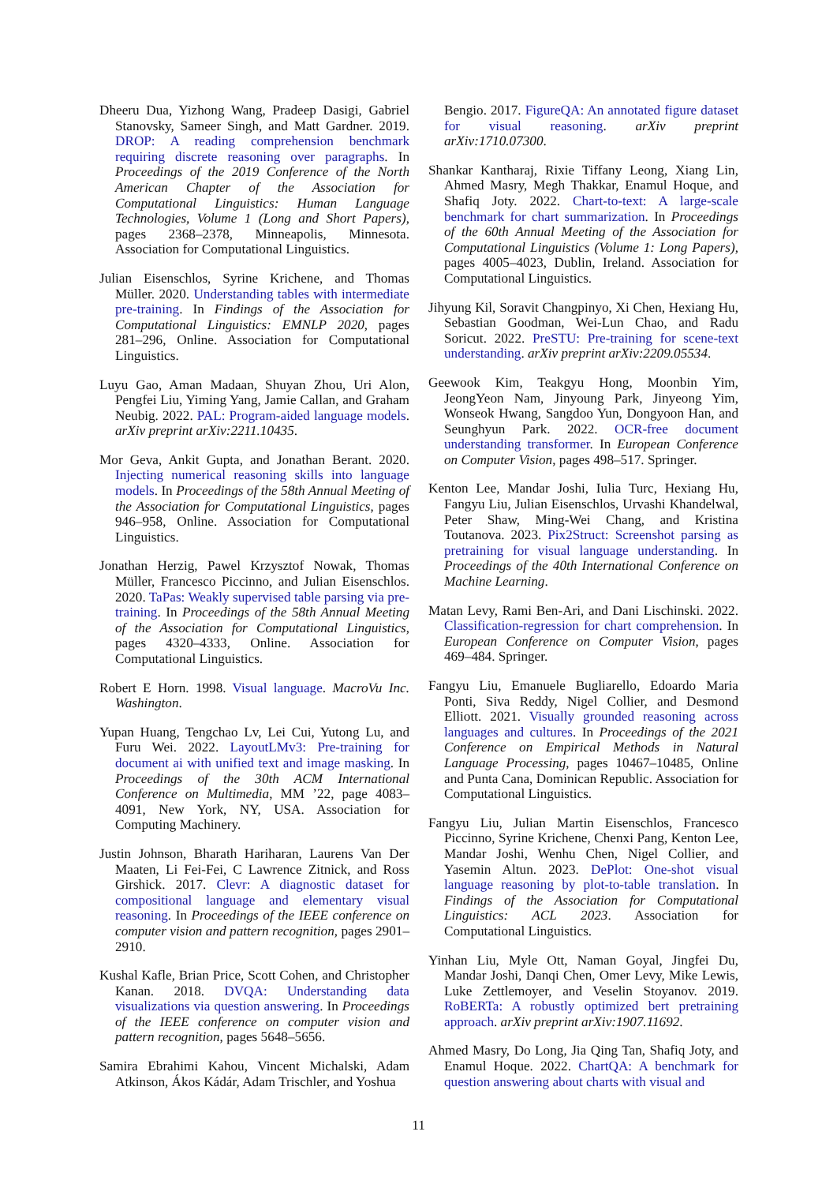Dheeru Dua, Yizhong Wang, Pradeep Dasigi, Gabriel Stanovsky, Sameer Singh, and Matt Gardner. 2019. DROP: A reading comprehension benchmark requiring discrete reasoning over paragraphs. In Proceedings of the 2019 Conference of the North American Chapter of the Association for Computational Linguistics: Human Language Technologies, Volume 1 (Long and Short Papers), pages 2368–2378, Minneapolis, Minnesota. Association for Computational Linguistics.
Julian Eisenschlos, Syrine Krichene, and Thomas Müller. 2020. Understanding tables with intermediate pre-training. In Findings of the Association for Computational Linguistics: EMNLP 2020, pages 281–296, Online. Association for Computational Linguistics.
Luyu Gao, Aman Madaan, Shuyan Zhou, Uri Alon, Pengfei Liu, Yiming Yang, Jamie Callan, and Graham Neubig. 2022. PAL: Program-aided language models. arXiv preprint arXiv:2211.10435.
Mor Geva, Ankit Gupta, and Jonathan Berant. 2020. Injecting numerical reasoning skills into language models. In Proceedings of the 58th Annual Meeting of the Association for Computational Linguistics, pages 946–958, Online. Association for Computational Linguistics.
Jonathan Herzig, Pawel Krzysztof Nowak, Thomas Müller, Francesco Piccinno, and Julian Eisenschlos. 2020. TaPas: Weakly supervised table parsing via pre-training. In Proceedings of the 58th Annual Meeting of the Association for Computational Linguistics, pages 4320–4333, Online. Association for Computational Linguistics.
Robert E Horn. 1998. Visual language. MacroVu Inc. Washington.
Yupan Huang, Tengchao Lv, Lei Cui, Yutong Lu, and Furu Wei. 2022. LayoutLMv3: Pre-training for document ai with unified text and image masking. In Proceedings of the 30th ACM International Conference on Multimedia, MM ’22, page 4083–4091, New York, NY, USA. Association for Computing Machinery.
Justin Johnson, Bharath Hariharan, Laurens Van Der Maaten, Li Fei-Fei, C Lawrence Zitnick, and Ross Girshick. 2017. Clevr: A diagnostic dataset for compositional language and elementary visual reasoning. In Proceedings of the IEEE conference on computer vision and pattern recognition, pages 2901–2910.
Kushal Kafle, Brian Price, Scott Cohen, and Christopher Kanan. 2018. DVQA: Understanding data visualizations via question answering. In Proceedings of the IEEE conference on computer vision and pattern recognition, pages 5648–5656.
Samira Ebrahimi Kahou, Vincent Michalski, Adam Atkinson, Ákos Kádár, Adam Trischler, and Yoshua
Bengio. 2017. FigureQA: An annotated figure dataset for visual reasoning. arXiv preprint arXiv:1710.07300.
Shankar Kantharaj, Rixie Tiffany Leong, Xiang Lin, Ahmed Masry, Megh Thakkar, Enamul Hoque, and Shafiq Joty. 2022. Chart-to-text: A large-scale benchmark for chart summarization. In Proceedings of the 60th Annual Meeting of the Association for Computational Linguistics (Volume 1: Long Papers), pages 4005–4023, Dublin, Ireland. Association for Computational Linguistics.
Jihyung Kil, Soravit Changpinyo, Xi Chen, Hexiang Hu, Sebastian Goodman, Wei-Lun Chao, and Radu Soricut. 2022. PreSTU: Pre-training for scene-text understanding. arXiv preprint arXiv:2209.05534.
Geewook Kim, Teakgyu Hong, Moonbin Yim, JeongYeon Nam, Jinyoung Park, Jinyeong Yim, Wonseok Hwang, Sangdoo Yun, Dongyoon Han, and Seunghyun Park. 2022. OCR-free document understanding transformer. In European Conference on Computer Vision, pages 498–517. Springer.
Kenton Lee, Mandar Joshi, Iulia Turc, Hexiang Hu, Fangyu Liu, Julian Eisenschlos, Urvashi Khandelwal, Peter Shaw, Ming-Wei Chang, and Kristina Toutanova. 2023. Pix2Struct: Screenshot parsing as pretraining for visual language understanding. In Proceedings of the 40th International Conference on Machine Learning.
Matan Levy, Rami Ben-Ari, and Dani Lischinski. 2022. Classification-regression for chart comprehension. In European Conference on Computer Vision, pages 469–484. Springer.
Fangyu Liu, Emanuele Bugliarello, Edoardo Maria Ponti, Siva Reddy, Nigel Collier, and Desmond Elliott. 2021. Visually grounded reasoning across languages and cultures. In Proceedings of the 2021 Conference on Empirical Methods in Natural Language Processing, pages 10467–10485, Online and Punta Cana, Dominican Republic. Association for Computational Linguistics.
Fangyu Liu, Julian Martin Eisenschlos, Francesco Piccinno, Syrine Krichene, Chenxi Pang, Kenton Lee, Mandar Joshi, Wenhu Chen, Nigel Collier, and Yasemin Altun. 2023. DePlot: One-shot visual language reasoning by plot-to-table translation. In Findings of the Association for Computational Linguistics: ACL 2023. Association for Computational Linguistics.
Yinhan Liu, Myle Ott, Naman Goyal, Jingfei Du, Mandar Joshi, Danqi Chen, Omer Levy, Mike Lewis, Luke Zettlemoyer, and Veselin Stoyanov. 2019. RoBERTa: A robustly optimized bert pretraining approach. arXiv preprint arXiv:1907.11692.
Ahmed Masry, Do Long, Jia Qing Tan, Shafiq Joty, and Enamul Hoque. 2022. ChartQA: A benchmark for question answering about charts with visual and
11